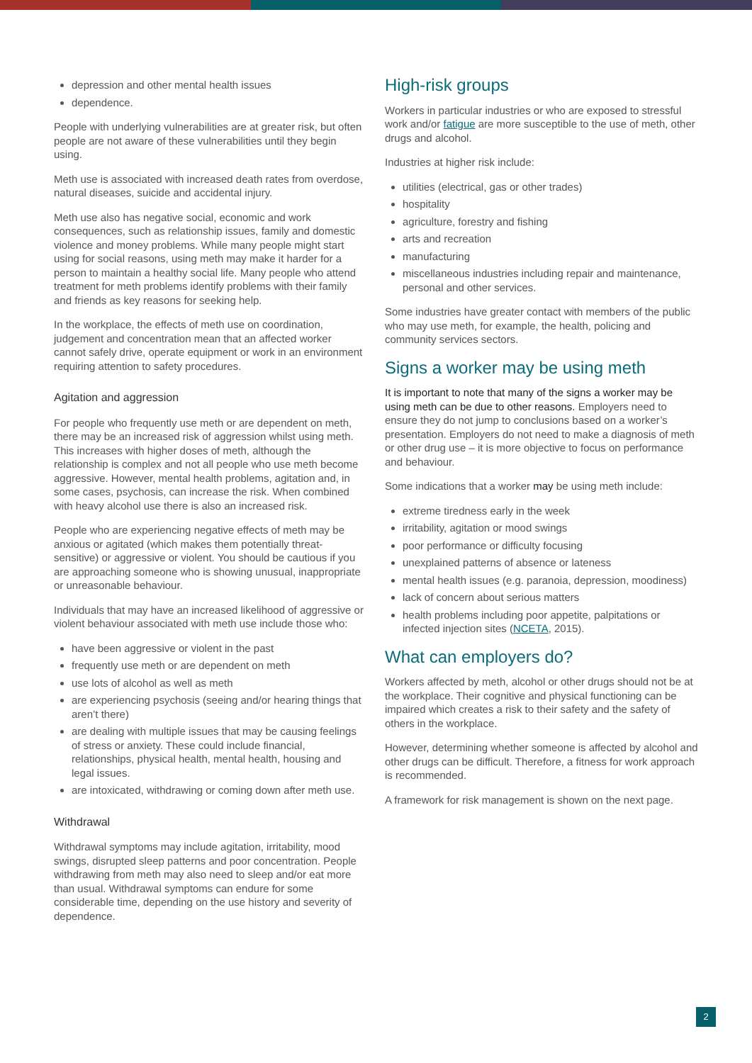depression and other mental health issues
dependence.
People with underlying vulnerabilities are at greater risk, but often people are not aware of these vulnerabilities until they begin using.
Meth use is associated with increased death rates from overdose, natural diseases, suicide and accidental injury.
Meth use also has negative social, economic and work consequences, such as relationship issues, family and domestic violence and money problems. While many people might start using for social reasons, using meth may make it harder for a person to maintain a healthy social life. Many people who attend treatment for meth problems identify problems with their family and friends as key reasons for seeking help.
In the workplace, the effects of meth use on coordination, judgement and concentration mean that an affected worker cannot safely drive, operate equipment or work in an environment requiring attention to safety procedures.
Agitation and aggression
For people who frequently use meth or are dependent on meth, there may be an increased risk of aggression whilst using meth. This increases with higher doses of meth, although the relationship is complex and not all people who use meth become aggressive. However, mental health problems, agitation and, in some cases, psychosis, can increase the risk. When combined with heavy alcohol use there is also an increased risk.
People who are experiencing negative effects of meth may be anxious or agitated (which makes them potentially threat-sensitive) or aggressive or violent. You should be cautious if you are approaching someone who is showing unusual, inappropriate or unreasonable behaviour.
Individuals that may have an increased likelihood of aggressive or violent behaviour associated with meth use include those who:
have been aggressive or violent in the past
frequently use meth or are dependent on meth
use lots of alcohol as well as meth
are experiencing psychosis (seeing and/or hearing things that aren’t there)
are dealing with multiple issues that may be causing feelings of stress or anxiety. These could include financial, relationships, physical health, mental health, housing and legal issues.
are intoxicated, withdrawing or coming down after meth use.
Withdrawal
Withdrawal symptoms may include agitation, irritability, mood swings, disrupted sleep patterns and poor concentration. People withdrawing from meth may also need to sleep and/or eat more than usual. Withdrawal symptoms can endure for some considerable time, depending on the use history and severity of dependence.
High-risk groups
Workers in particular industries or who are exposed to stressful work and/or fatigue are more susceptible to the use of meth, other drugs and alcohol.
Industries at higher risk include:
utilities (electrical, gas or other trades)
hospitality
agriculture, forestry and fishing
arts and recreation
manufacturing
miscellaneous industries including repair and maintenance, personal and other services.
Some industries have greater contact with members of the public who may use meth, for example, the health, policing and community services sectors.
Signs a worker may be using meth
It is important to note that many of the signs a worker may be using meth can be due to other reasons. Employers need to ensure they do not jump to conclusions based on a worker’s presentation. Employers do not need to make a diagnosis of meth or other drug use – it is more objective to focus on performance and behaviour.
Some indications that a worker may be using meth include:
extreme tiredness early in the week
irritability, agitation or mood swings
poor performance or difficulty focusing
unexplained patterns of absence or lateness
mental health issues (e.g. paranoia, depression, moodiness)
lack of concern about serious matters
health problems including poor appetite, palpitations or infected injection sites (NCETA, 2015).
What can employers do?
Workers affected by meth, alcohol or other drugs should not be at the workplace. Their cognitive and physical functioning can be impaired which creates a risk to their safety and the safety of others in the workplace.
However, determining whether someone is affected by alcohol and other drugs can be difficult. Therefore, a fitness for work approach is recommended.
A framework for risk management is shown on the next page.
2